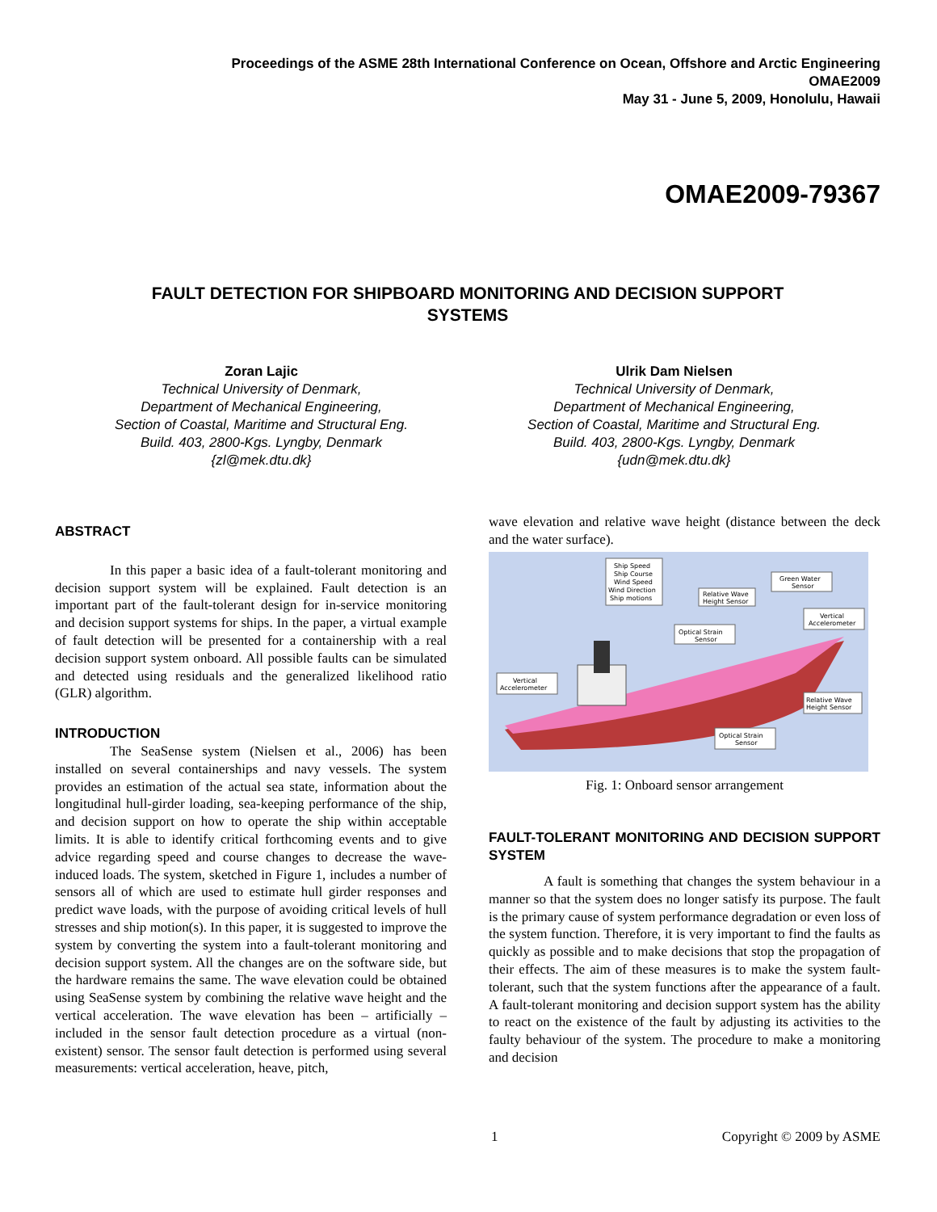Proceedings of the ASME 28th International Conference on Ocean, Offshore and Arctic Engineering
OMAE2009
May 31 - June 5, 2009, Honolulu, Hawaii
OMAE2009-79367
FAULT DETECTION FOR SHIPBOARD MONITORING AND DECISION SUPPORT
SYSTEMS
Zoran Lajic
Technical University of Denmark,
Department of Mechanical Engineering,
Section of Coastal, Maritime and Structural Eng.
Build. 403, 2800-Kgs. Lyngby, Denmark
{zl@mek.dtu.dk}
Ulrik Dam Nielsen
Technical University of Denmark,
Department of Mechanical Engineering,
Section of Coastal, Maritime and Structural Eng.
Build. 403, 2800-Kgs. Lyngby, Denmark
{udn@mek.dtu.dk}
ABSTRACT
In this paper a basic idea of a fault-tolerant monitoring and decision support system will be explained. Fault detection is an important part of the fault-tolerant design for in-service monitoring and decision support systems for ships. In the paper, a virtual example of fault detection will be presented for a containership with a real decision support system onboard. All possible faults can be simulated and detected using residuals and the generalized likelihood ratio (GLR) algorithm.
INTRODUCTION
The SeaSense system (Nielsen et al., 2006) has been installed on several containerships and navy vessels. The system provides an estimation of the actual sea state, information about the longitudinal hull-girder loading, sea-keeping performance of the ship, and decision support on how to operate the ship within acceptable limits. It is able to identify critical forthcoming events and to give advice regarding speed and course changes to decrease the wave-induced loads. The system, sketched in Figure 1, includes a number of sensors all of which are used to estimate hull girder responses and predict wave loads, with the purpose of avoiding critical levels of hull stresses and ship motion(s). In this paper, it is suggested to improve the system by converting the system into a fault-tolerant monitoring and decision support system. All the changes are on the software side, but the hardware remains the same. The wave elevation could be obtained using SeaSense system by combining the relative wave height and the vertical acceleration. The wave elevation has been – artificially – included in the sensor fault detection procedure as a virtual (non-existent) sensor. The sensor fault detection is performed using several measurements: vertical acceleration, heave, pitch,
wave elevation and relative wave height (distance between the deck and the water surface).
Ship Speed
Ship Course
Wind Speed
Wind Direction
Ship motions
Relative Wave
Height Sensor
Green Water
Sensor
Vertical
Accelerometer
Optical Strain
Sensor
Vertical
Accelerometer
Relative Wave
Height Sensor
Optical Strain
Sensor
Fig. 1: Onboard sensor arrangement
FAULT-TOLERANT MONITORING AND DECISION SUPPORT SYSTEM
A fault is something that changes the system behaviour in a manner so that the system does no longer satisfy its purpose. The fault is the primary cause of system performance degradation or even loss of the system function. Therefore, it is very important to find the faults as quickly as possible and to make decisions that stop the propagation of their effects. The aim of these measures is to make the system fault-tolerant, such that the system functions after the appearance of a fault. A fault-tolerant monitoring and decision support system has the ability to react on the existence of the fault by adjusting its activities to the faulty behaviour of the system. The procedure to make a monitoring and decision
1 Copyright © 2009 by ASME